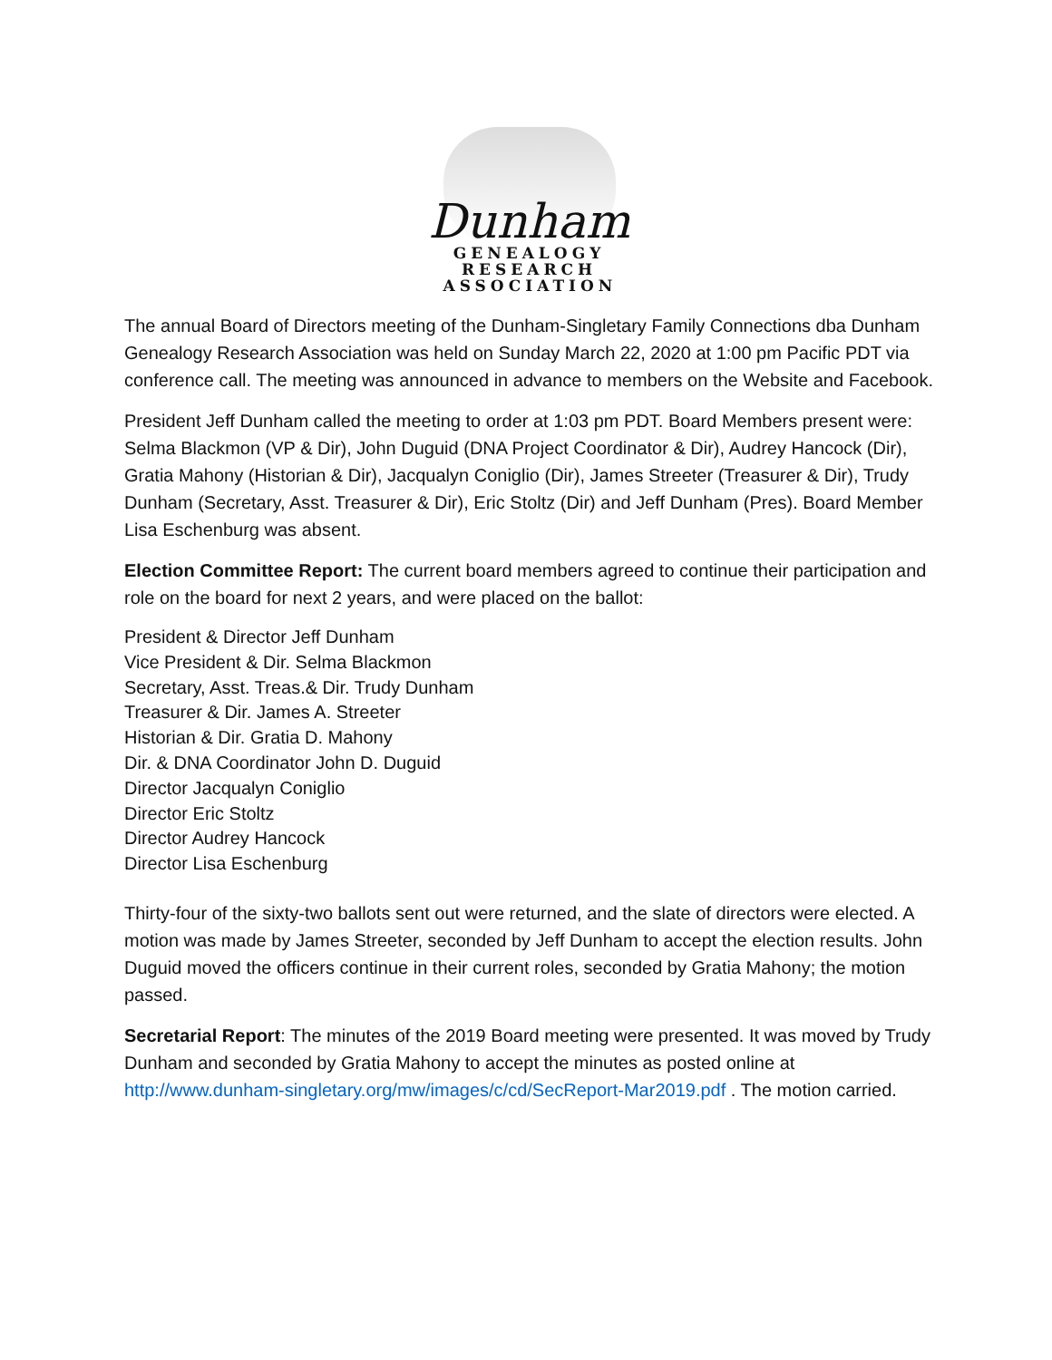Dunham
GENEALOGY
RESEARCH
ASSOCIATION
The annual Board of Directors meeting of the Dunham-Singletary Family Connections dba Dunham Genealogy Research Association was held on Sunday March 22, 2020 at 1:00 pm Pacific PDT via conference call. The meeting was announced in advance to members on the Website and Facebook.
President Jeff Dunham called the meeting to order at 1:03 pm PDT. Board Members present were: Selma Blackmon (VP & Dir), John Duguid (DNA Project Coordinator & Dir), Audrey Hancock (Dir), Gratia Mahony (Historian & Dir), Jacqualyn Coniglio (Dir), James Streeter (Treasurer & Dir), Trudy Dunham (Secretary, Asst. Treasurer & Dir), Eric Stoltz (Dir) and Jeff Dunham (Pres). Board Member Lisa Eschenburg was absent.
Election Committee Report: The current board members agreed to continue their participation and role on the board for next 2 years, and were placed on the ballot:
President & Director Jeff Dunham
Vice President & Dir. Selma Blackmon
Secretary, Asst. Treas.& Dir. Trudy Dunham
Treasurer & Dir. James A. Streeter
Historian & Dir. Gratia D. Mahony
Dir. & DNA Coordinator John D. Duguid
Director Jacqualyn Coniglio
Director Eric Stoltz
Director Audrey Hancock
Director Lisa Eschenburg
Thirty-four of the sixty-two ballots sent out were returned, and the slate of directors were elected. A motion was made by James Streeter, seconded by Jeff Dunham to accept the election results. John Duguid moved the officers continue in their current roles, seconded by Gratia Mahony; the motion passed.
Secretarial Report: The minutes of the 2019 Board meeting were presented. It was moved by Trudy Dunham and seconded by Gratia Mahony to accept the minutes as posted online at http://www.dunham-singletary.org/mw/images/c/cd/SecReport-Mar2019.pdf . The motion carried.